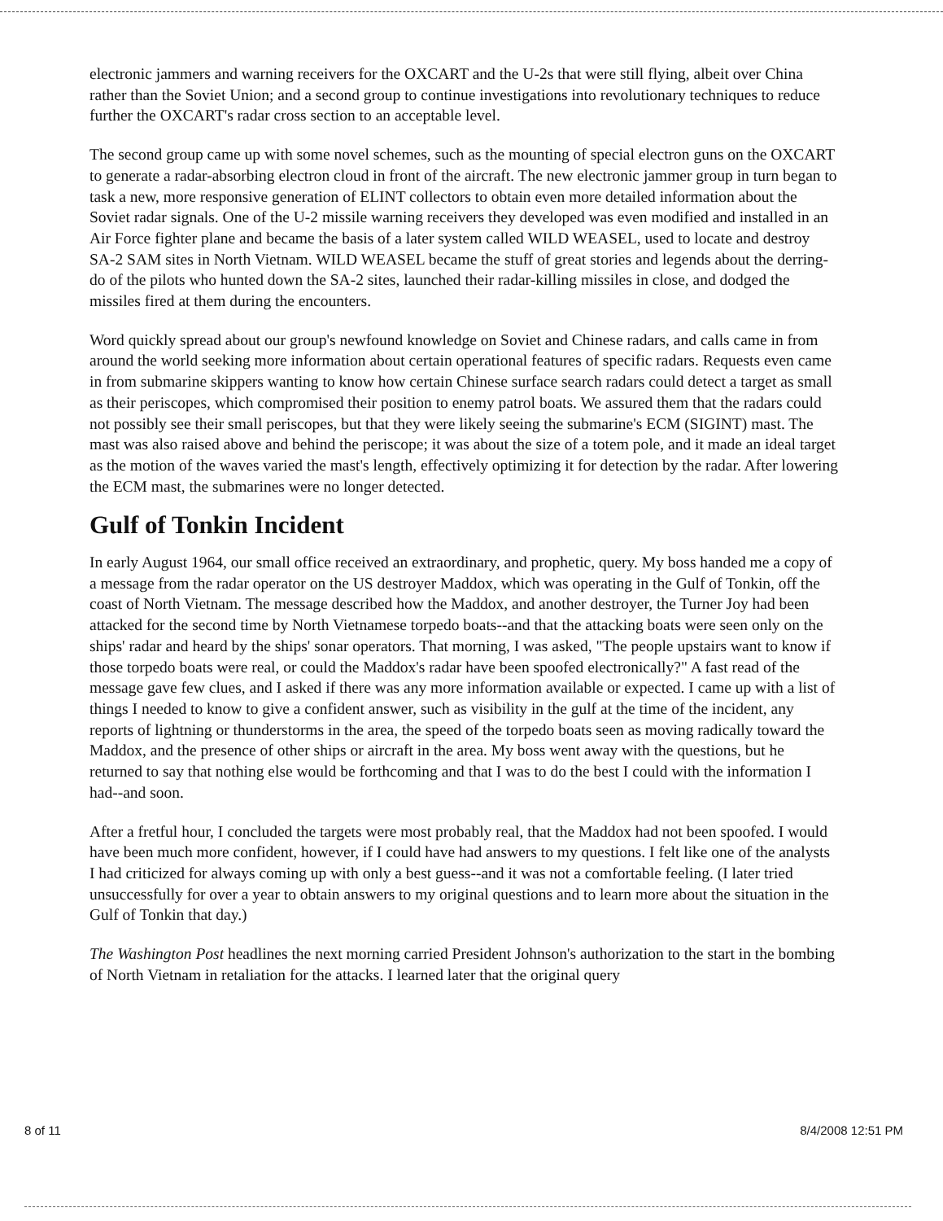electronic jammers and warning receivers for the OXCART and the U-2s that were still flying, albeit over China rather than the Soviet Union; and a second group to continue investigations into revolutionary techniques to reduce further the OXCART's radar cross section to an acceptable level.
The second group came up with some novel schemes, such as the mounting of special electron guns on the OXCART to generate a radar-absorbing electron cloud in front of the aircraft. The new electronic jammer group in turn began to task a new, more responsive generation of ELINT collectors to obtain even more detailed information about the Soviet radar signals. One of the U-2 missile warning receivers they developed was even modified and installed in an Air Force fighter plane and became the basis of a later system called WILD WEASEL, used to locate and destroy SA-2 SAM sites in North Vietnam. WILD WEASEL became the stuff of great stories and legends about the derring-do of the pilots who hunted down the SA-2 sites, launched their radar-killing missiles in close, and dodged the missiles fired at them during the encounters.
Word quickly spread about our group's newfound knowledge on Soviet and Chinese radars, and calls came in from around the world seeking more information about certain operational features of specific radars. Requests even came in from submarine skippers wanting to know how certain Chinese surface search radars could detect a target as small as their periscopes, which compromised their position to enemy patrol boats. We assured them that the radars could not possibly see their small periscopes, but that they were likely seeing the submarine's ECM (SIGINT) mast. The mast was also raised above and behind the periscope; it was about the size of a totem pole, and it made an ideal target as the motion of the waves varied the mast's length, effectively optimizing it for detection by the radar. After lowering the ECM mast, the submarines were no longer detected.
Gulf of Tonkin Incident
In early August 1964, our small office received an extraordinary, and prophetic, query. My boss handed me a copy of a message from the radar operator on the US destroyer Maddox, which was operating in the Gulf of Tonkin, off the coast of North Vietnam. The message described how the Maddox, and another destroyer, the Turner Joy had been attacked for the second time by North Vietnamese torpedo boats--and that the attacking boats were seen only on the ships' radar and heard by the ships' sonar operators. That morning, I was asked, "The people upstairs want to know if those torpedo boats were real, or could the Maddox's radar have been spoofed electronically?" A fast read of the message gave few clues, and I asked if there was any more information available or expected. I came up with a list of things I needed to know to give a confident answer, such as visibility in the gulf at the time of the incident, any reports of lightning or thunderstorms in the area, the speed of the torpedo boats seen as moving radically toward the Maddox, and the presence of other ships or aircraft in the area. My boss went away with the questions, but he returned to say that nothing else would be forthcoming and that I was to do the best I could with the information I had--and soon.
After a fretful hour, I concluded the targets were most probably real, that the Maddox had not been spoofed. I would have been much more confident, however, if I could have had answers to my questions. I felt like one of the analysts I had criticized for always coming up with only a best guess--and it was not a comfortable feeling. (I later tried unsuccessfully for over a year to obtain answers to my original questions and to learn more about the situation in the Gulf of Tonkin that day.)
The Washington Post headlines the next morning carried President Johnson's authorization to the start in the bombing of North Vietnam in retaliation for the attacks. I learned later that the original query
8 of 11 8/4/2008 12:51 PM